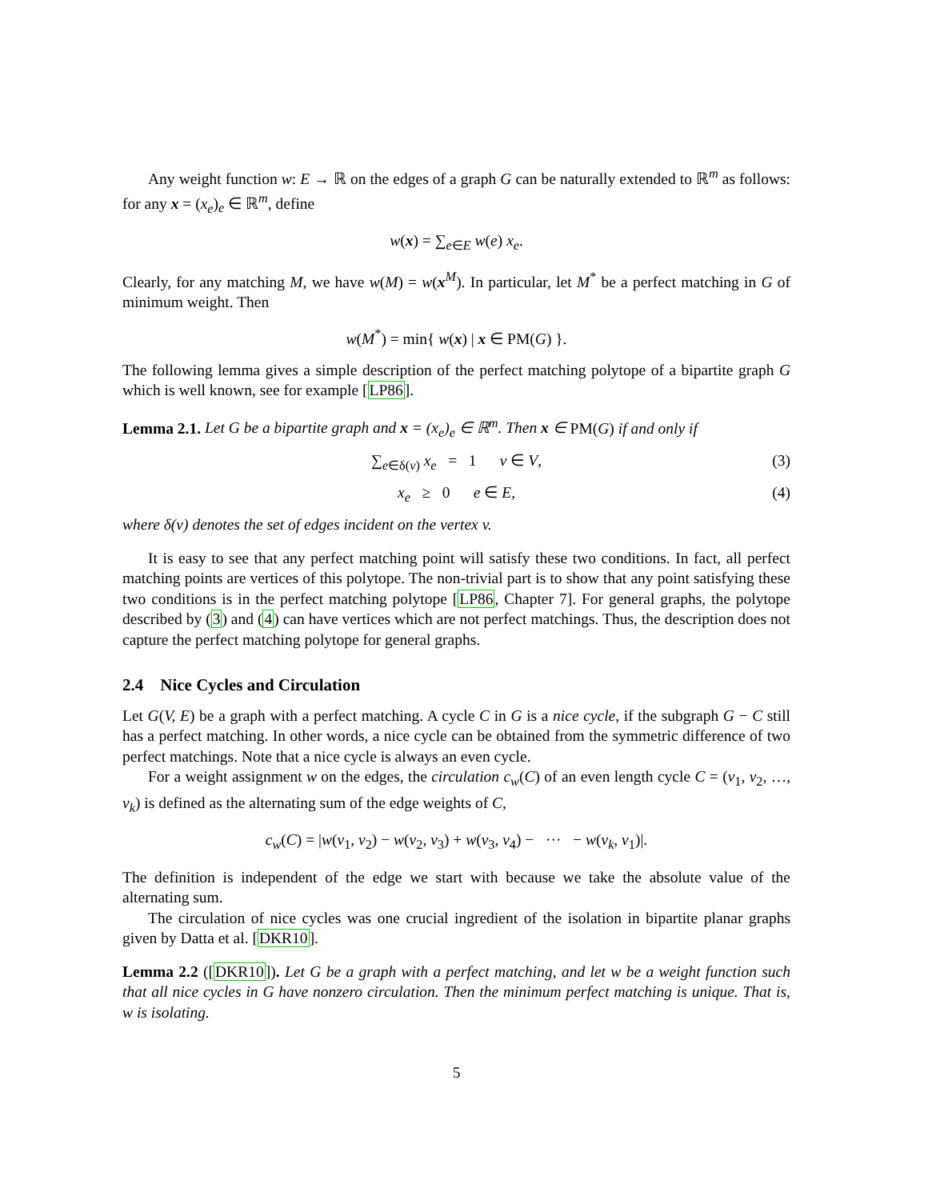Any weight function w: E → ℝ on the edges of a graph G can be naturally extended to ℝ<sup>m</sup> as follows: for any x = (x<sub>e</sub>)<sub>e</sub> ∈ ℝ<sup>m</sup>, define
w(x) = ∑<sub>e∈E</sub> w(e) x<sub>e</sub>.
Clearly, for any matching M, we have w(M) = w(x<sup>M</sup>). In particular, let M<sup>*</sup> be a perfect matching in G of minimum weight. Then
w(M<sup>*</sup>) = min{ w(x) | x ∈ PM(G) }.
The following lemma gives a simple description of the perfect matching polytope of a bipartite graph G which is well known, see for example [LP86].
Lemma 2.1. Let G be a bipartite graph and x = (x<sub>e</sub>)<sub>e</sub> ∈ ℝ<sup>m</sup>. Then x ∈ PM(G) if and only if
∑<sub>e∈δ(v)</sub> x<sub>e</sub> = 1 v ∈ V, (3)
x<sub>e</sub> ≥ 0 e ∈ E, (4)
where δ(v) denotes the set of edges incident on the vertex v.
It is easy to see that any perfect matching point will satisfy these two conditions. In fact, all perfect matching points are vertices of this polytope. The non-trivial part is to show that any point satisfying these two conditions is in the perfect matching polytope [LP86, Chapter 7]. For general graphs, the polytope described by (3) and (4) can have vertices which are not perfect matchings. Thus, the description does not capture the perfect matching polytope for general graphs.
2.4 Nice Cycles and Circulation
Let G(V, E) be a graph with a perfect matching. A cycle C in G is a nice cycle, if the subgraph G − C still has a perfect matching. In other words, a nice cycle can be obtained from the symmetric difference of two perfect matchings. Note that a nice cycle is always an even cycle.
For a weight assignment w on the edges, the circulation c<sub>w</sub>(C) of an even length cycle C = (v<sub>1</sub>, v<sub>2</sub>, …, v<sub>k</sub>) is defined as the alternating sum of the edge weights of C,
c<sub>w</sub>(C) = |w(v<sub>1</sub>, v<sub>2</sub>) − w(v<sub>2</sub>, v<sub>3</sub>) + w(v<sub>3</sub>, v<sub>4</sub>) − ··· − w(v<sub>k</sub>, v<sub>1</sub>)|.
The definition is independent of the edge we start with because we take the absolute value of the alternating sum.
The circulation of nice cycles was one crucial ingredient of the isolation in bipartite planar graphs given by Datta et al. [DKR10].
Lemma 2.2 ([DKR10]). Let G be a graph with a perfect matching, and let w be a weight function such that all nice cycles in G have nonzero circulation. Then the minimum perfect matching is unique. That is, w is isolating.
5